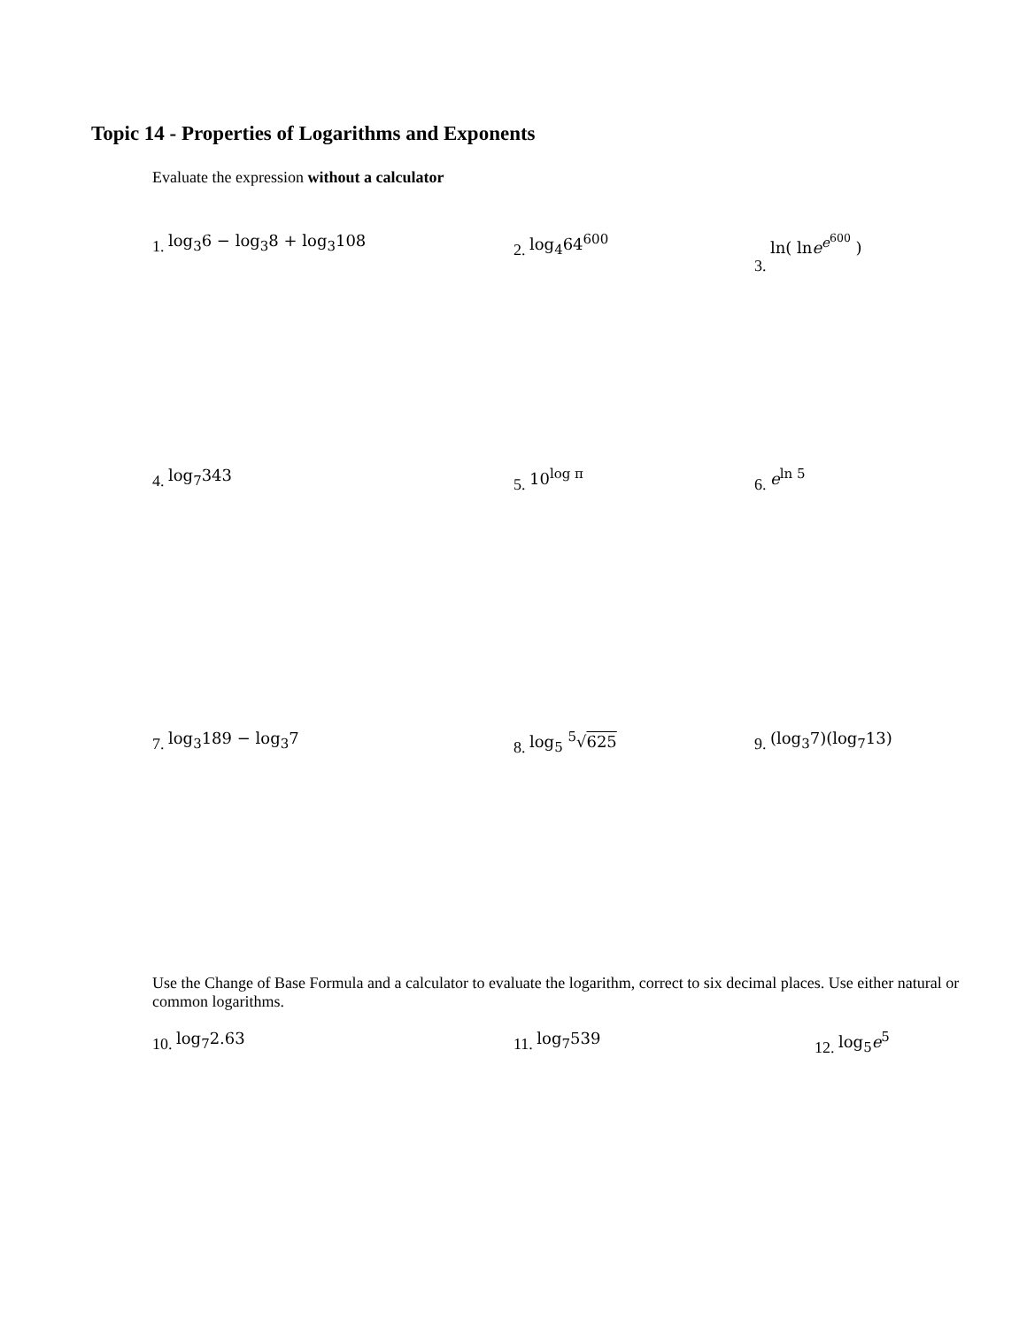Topic 14 - Properties of Logarithms and Exponents
Evaluate the expression without a calculator
1. log<sub>3</sub>6 − log<sub>3</sub>8 + log<sub>3</sub>108 2. log<sub>4</sub>64<sup>600</sup> 3. ln( lne<sup>e<sup>600</sup></sup> )
4. log<sub>7</sub>343 5. 10<sup>log π</sup> 6. e<sup>ln 5</sup>
7. log<sub>3</sub>189 − log<sub>3</sub>7 8. log<sub>5</sub> <sup>5</sup>√625 9. (log<sub>3</sub>7)(log<sub>7</sub>13)
Use the Change of Base Formula and a calculator to evaluate the logarithm, correct to six decimal places. Use either natural or common logarithms.
10. log<sub>7</sub>2.63 11. log<sub>7</sub>539 12. log<sub>5</sub>e<sup>5</sup>